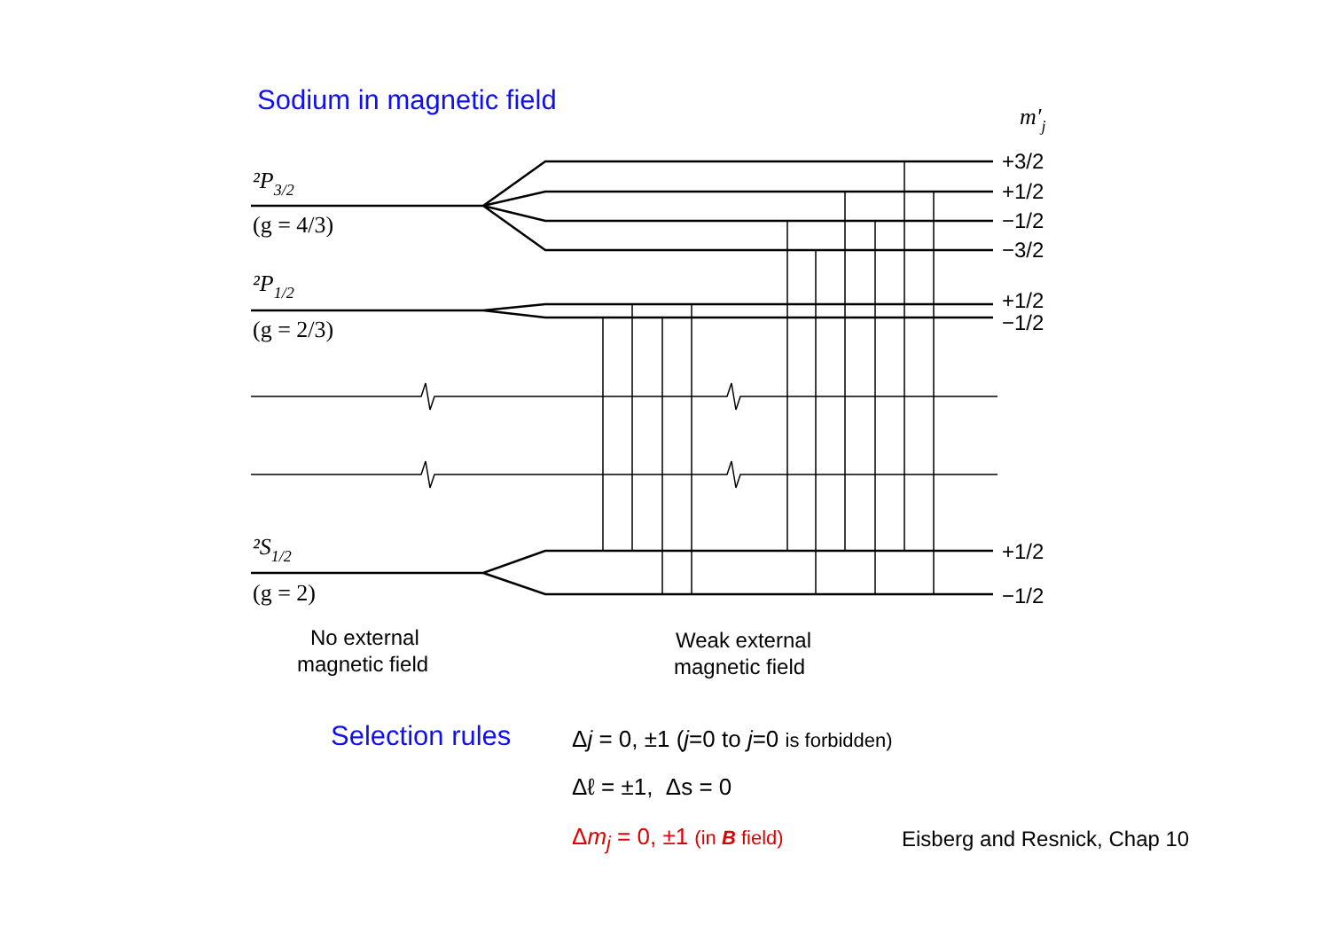Sodium in magnetic field
²P3/2
(g = 4/3)
²P1/2
(g = 2/3)
²S1/2
(g = 2)
m′j
+3/2
+1/2
−1/2
−3/2
+1/2
−1/2
+1/2
−1/2
No external
magnetic field
Weak external
magnetic field
Selection rules
Δj = 0, ±1 (j=0 to j=0 is forbidden)
Δℓ = ±1, Δs = 0
Δm<sub>j</sub> = 0, ±1 (in B field) Eisberg and Resnick, Chap 10